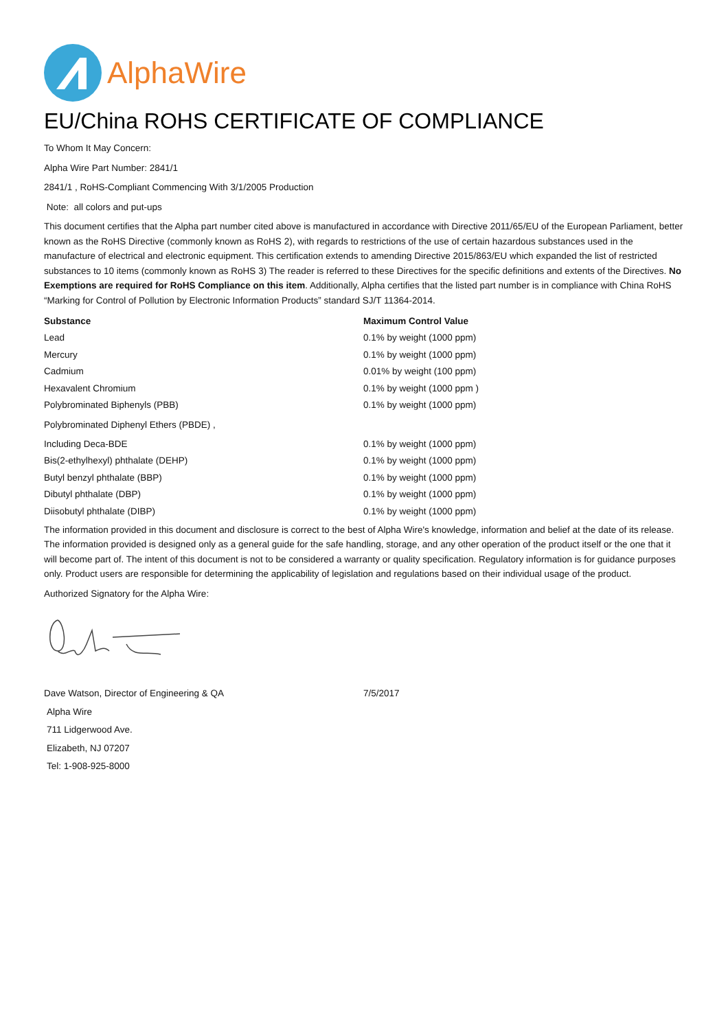AlphaWire
EU/China ROHS CERTIFICATE OF COMPLIANCE
To Whom It May Concern:
Alpha Wire Part Number: 2841/1
2841/1 , RoHS-Compliant Commencing With 3/1/2005 Production
Note: all colors and put-ups
This document certifies that the Alpha part number cited above is manufactured in accordance with Directive 2011/65/EU of the European Parliament, better known as the RoHS Directive (commonly known as RoHS 2), with regards to restrictions of the use of certain hazardous substances used in the manufacture of electrical and electronic equipment. This certification extends to amending Directive 2015/863/EU which expanded the list of restricted substances to 10 items (commonly known as RoHS 3) The reader is referred to these Directives for the specific definitions and extents of the Directives. No Exemptions are required for RoHS Compliance on this item. Additionally, Alpha certifies that the listed part number is in compliance with China RoHS “Marking for Control of Pollution by Electronic Information Products” standard SJ/T 11364-2014.
| Substance | Maximum Control Value |
| --- | --- |
| Lead | 0.1% by weight (1000 ppm) |
| Mercury | 0.1% by weight (1000 ppm) |
| Cadmium | 0.01% by weight (100 ppm) |
| Hexavalent Chromium | 0.1% by weight (1000 ppm ) |
| Polybrominated Biphenyls (PBB) | 0.1% by weight (1000 ppm) |
| Polybrominated Diphenyl Ethers (PBDE) , | |
| Including Deca-BDE | 0.1% by weight (1000 ppm) |
| Bis(2-ethylhexyl) phthalate (DEHP) | 0.1% by weight (1000 ppm) |
| Butyl benzyl phthalate (BBP) | 0.1% by weight (1000 ppm) |
| Dibutyl phthalate (DBP) | 0.1% by weight (1000 ppm) |
| Diisobutyl phthalate (DIBP) | 0.1% by weight (1000 ppm) |
The information provided in this document and disclosure is correct to the best of Alpha Wire's knowledge, information and belief at the date of its release. The information provided is designed only as a general guide for the safe handling, storage, and any other operation of the product itself or the one that it will become part of. The intent of this document is not to be considered a warranty or quality specification. Regulatory information is for guidance purposes only. Product users are responsible for determining the applicability of legislation and regulations based on their individual usage of the product.
Authorized Signatory for the Alpha Wire:
| Dave Watson, Director of Engineering & QA | 7/5/2017 |
Alpha Wire
711 Lidgerwood Ave.
Elizabeth, NJ 07207
Tel: 1-908-925-8000